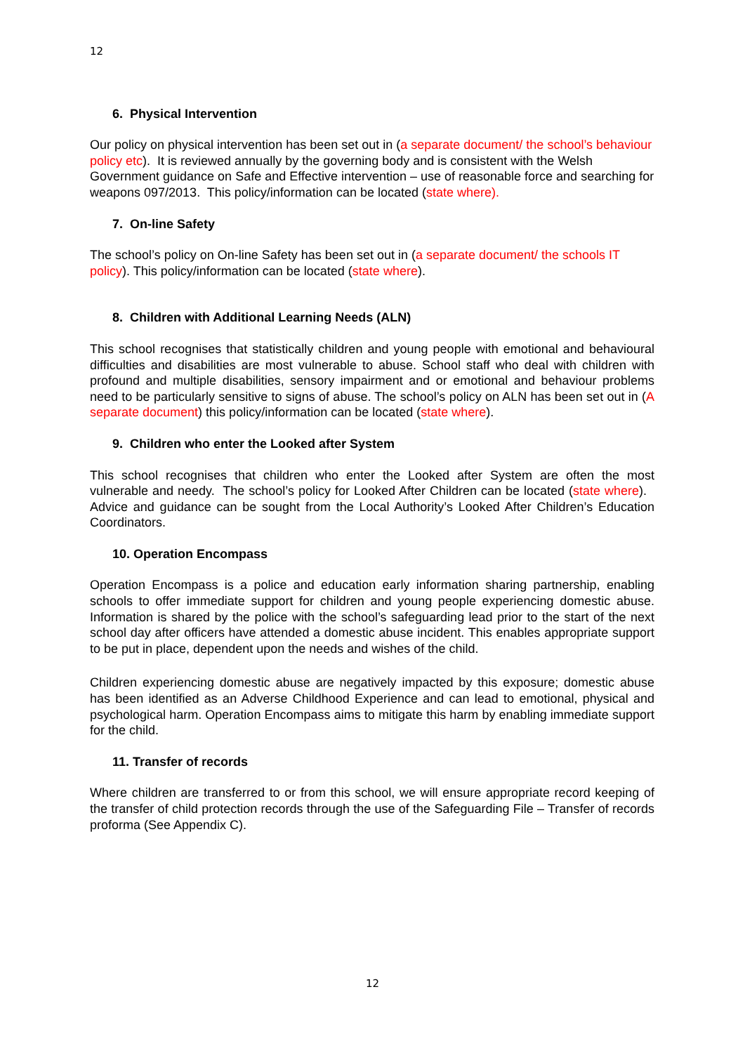12
6. Physical Intervention
Our policy on physical intervention has been set out in (a separate document/ the school’s behaviour policy etc). It is reviewed annually by the governing body and is consistent with the Welsh Government guidance on Safe and Effective intervention – use of reasonable force and searching for weapons 097/2013. This policy/information can be located (state where).
7. On-line Safety
The school’s policy on On-line Safety has been set out in (a separate document/ the schools IT policy). This policy/information can be located (state where).
8. Children with Additional Learning Needs (ALN)
This school recognises that statistically children and young people with emotional and behavioural difficulties and disabilities are most vulnerable to abuse. School staff who deal with children with profound and multiple disabilities, sensory impairment and or emotional and behaviour problems need to be particularly sensitive to signs of abuse. The school’s policy on ALN has been set out in (A separate document) this policy/information can be located (state where).
9. Children who enter the Looked after System
This school recognises that children who enter the Looked after System are often the most vulnerable and needy. The school’s policy for Looked After Children can be located (state where). Advice and guidance can be sought from the Local Authority’s Looked After Children’s Education Coordinators.
10. Operation Encompass
Operation Encompass is a police and education early information sharing partnership, enabling schools to offer immediate support for children and young people experiencing domestic abuse. Information is shared by the police with the school’s safeguarding lead prior to the start of the next school day after officers have attended a domestic abuse incident. This enables appropriate support to be put in place, dependent upon the needs and wishes of the child.
Children experiencing domestic abuse are negatively impacted by this exposure; domestic abuse has been identified as an Adverse Childhood Experience and can lead to emotional, physical and psychological harm. Operation Encompass aims to mitigate this harm by enabling immediate support for the child.
11. Transfer of records
Where children are transferred to or from this school, we will ensure appropriate record keeping of the transfer of child protection records through the use of the Safeguarding File – Transfer of records proforma (See Appendix C).
12